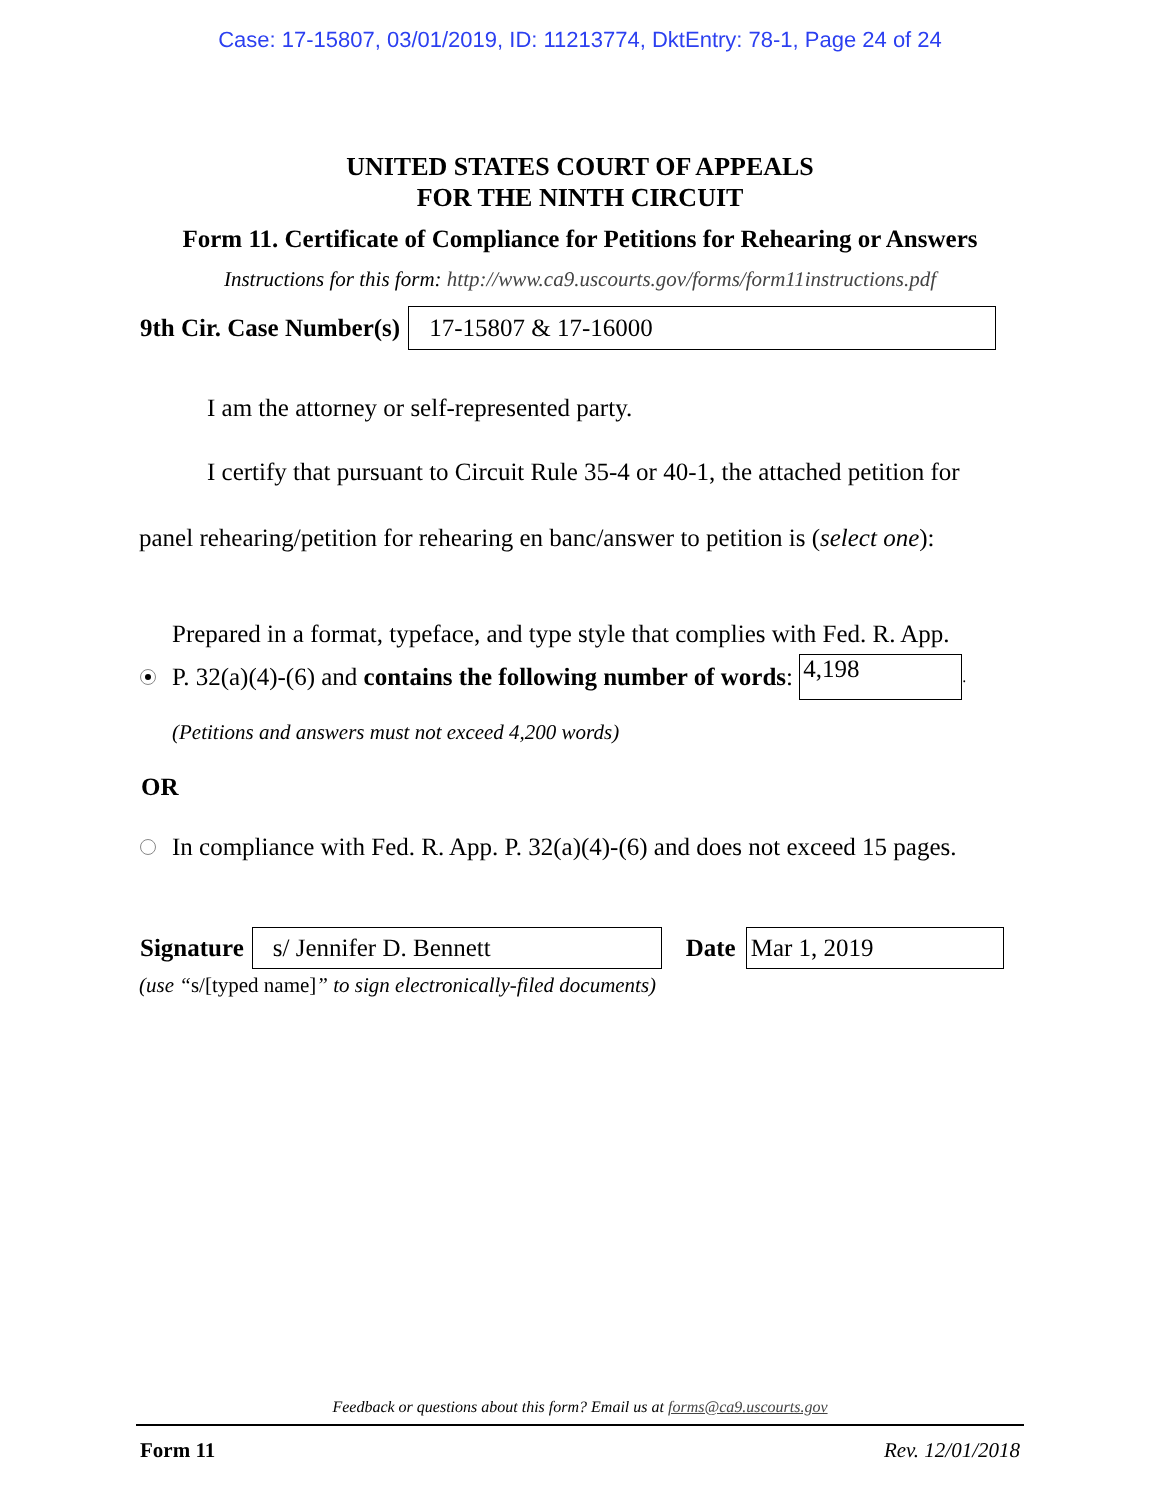Case: 17-15807, 03/01/2019, ID: 11213774, DktEntry: 78-1, Page 24 of 24
UNITED STATES COURT OF APPEALS
FOR THE NINTH CIRCUIT
Form 11. Certificate of Compliance for Petitions for Rehearing or Answers
Instructions for this form: http://www.ca9.uscourts.gov/forms/form11instructions.pdf
9th Cir. Case Number(s)
17-15807 & 17-16000
I am the attorney or self-represented party.
I certify that pursuant to Circuit Rule 35-4 or 40-1, the attached petition for
panel rehearing/petition for rehearing en banc/answer to petition is (select one):
Prepared in a format, typeface, and type style that complies with Fed. R. App.
P. 32(a)(4)-(6) and contains the following number of words:
4,198
.
(Petitions and answers must not exceed 4,200 words)
OR
In compliance with Fed. R. App. P. 32(a)(4)-(6) and does not exceed 15 pages.
Signature
s/ Jennifer D. Bennett
Date
Mar 1, 2019
(use “s/[typed name]” to sign electronically-filed documents)
Feedback or questions about this form? Email us at forms@ca9.uscourts.gov
Form 11 Rev. 12/01/2018